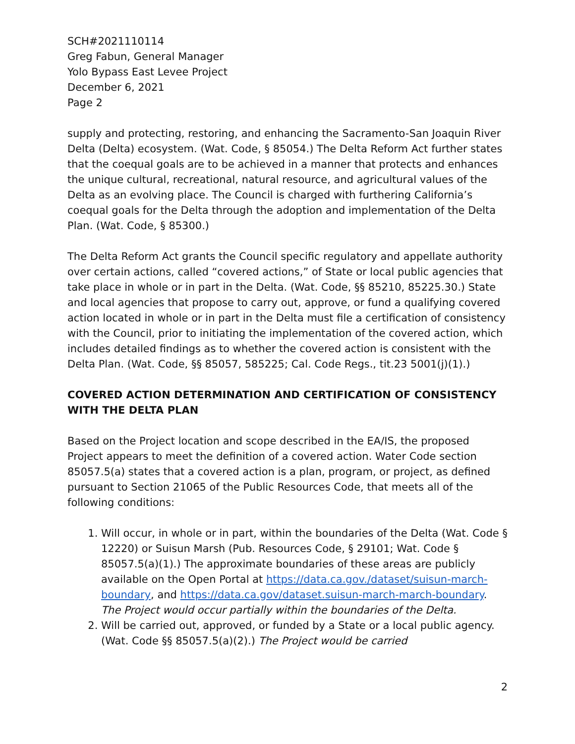SCH#2021110114
Greg Fabun, General Manager
Yolo Bypass East Levee Project
December 6, 2021
Page 2
supply and protecting, restoring, and enhancing the Sacramento-San Joaquin River Delta (Delta) ecosystem. (Wat. Code, § 85054.) The Delta Reform Act further states that the coequal goals are to be achieved in a manner that protects and enhances the unique cultural, recreational, natural resource, and agricultural values of the Delta as an evolving place. The Council is charged with furthering California’s coequal goals for the Delta through the adoption and implementation of the Delta Plan. (Wat. Code, § 85300.)
The Delta Reform Act grants the Council specific regulatory and appellate authority over certain actions, called “covered actions,” of State or local public agencies that take place in whole or in part in the Delta. (Wat. Code, §§ 85210, 85225.30.) State and local agencies that propose to carry out, approve, or fund a qualifying covered action located in whole or in part in the Delta must file a certification of consistency with the Council, prior to initiating the implementation of the covered action, which includes detailed findings as to whether the covered action is consistent with the Delta Plan. (Wat. Code, §§ 85057, 585225; Cal. Code Regs., tit.23 5001(j)(1).)
COVERED ACTION DETERMINATION AND CERTIFICATION OF CONSISTENCY WITH THE DELTA PLAN
Based on the Project location and scope described in the EA/IS, the proposed Project appears to meet the definition of a covered action. Water Code section 85057.5(a) states that a covered action is a plan, program, or project, as defined pursuant to Section 21065 of the Public Resources Code, that meets all of the following conditions:
1. Will occur, in whole or in part, within the boundaries of the Delta (Wat. Code § 12220) or Suisun Marsh (Pub. Resources Code, § 29101; Wat. Code § 85057.5(a)(1).) The approximate boundaries of these areas are publicly available on the Open Portal at https://data.ca.gov./dataset/suisun-march-boundary, and https://data.ca.gov/dataset.suisun-march-march-boundary. The Project would occur partially within the boundaries of the Delta.
2. Will be carried out, approved, or funded by a State or a local public agency. (Wat. Code §§ 85057.5(a)(2).) The Project would be carried
2